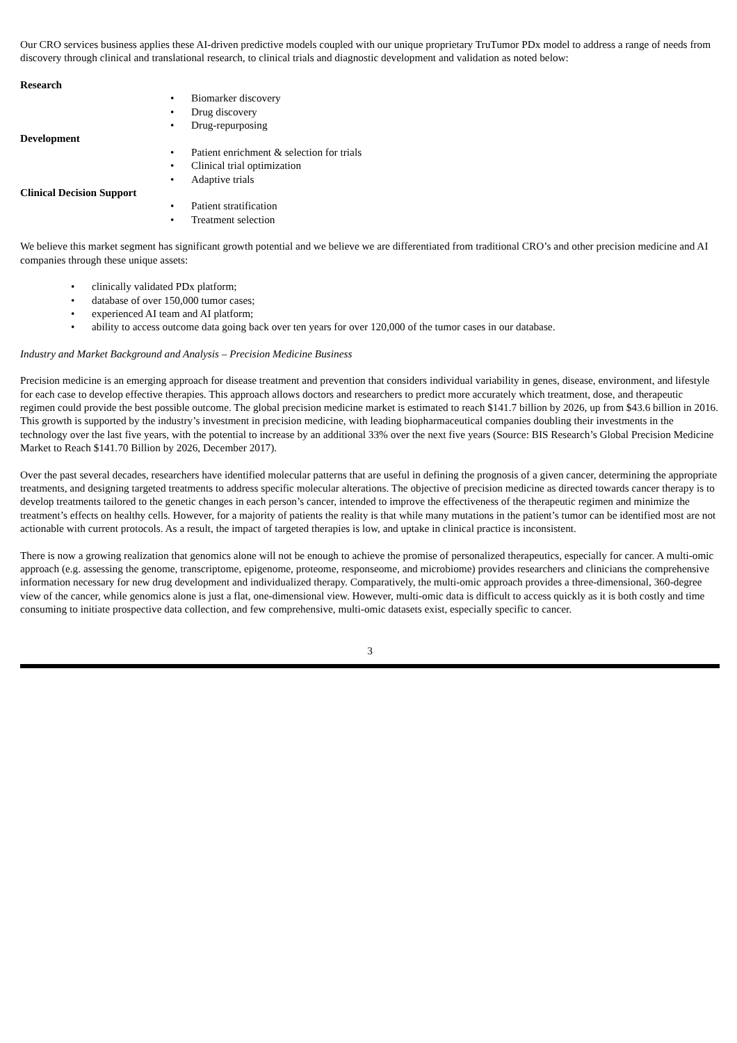Our CRO services business applies these AI-driven predictive models coupled with our unique proprietary TruTumor PDx model to address a range of needs from discovery through clinical and translational research, to clinical trials and diagnostic development and validation as noted below:
Research
• Biomarker discovery
• Drug discovery
• Drug-repurposing
Development
• Patient enrichment & selection for trials
• Clinical trial optimization
• Adaptive trials
Clinical Decision Support
• Patient stratification
• Treatment selection
We believe this market segment has significant growth potential and we believe we are differentiated from traditional CRO’s and other precision medicine and AI companies through these unique assets:
• clinically validated PDx platform;
• database of over 150,000 tumor cases;
• experienced AI team and AI platform;
• ability to access outcome data going back over ten years for over 120,000 of the tumor cases in our database.
Industry and Market Background and Analysis – Precision Medicine Business
Precision medicine is an emerging approach for disease treatment and prevention that considers individual variability in genes, disease, environment, and lifestyle for each case to develop effective therapies. This approach allows doctors and researchers to predict more accurately which treatment, dose, and therapeutic regimen could provide the best possible outcome. The global precision medicine market is estimated to reach $141.7 billion by 2026, up from $43.6 billion in 2016. This growth is supported by the industry’s investment in precision medicine, with leading biopharmaceutical companies doubling their investments in the technology over the last five years, with the potential to increase by an additional 33% over the next five years (Source: BIS Research’s Global Precision Medicine Market to Reach $141.70 Billion by 2026, December 2017).
Over the past several decades, researchers have identified molecular patterns that are useful in defining the prognosis of a given cancer, determining the appropriate treatments, and designing targeted treatments to address specific molecular alterations. The objective of precision medicine as directed towards cancer therapy is to develop treatments tailored to the genetic changes in each person’s cancer, intended to improve the effectiveness of the therapeutic regimen and minimize the treatment’s effects on healthy cells. However, for a majority of patients the reality is that while many mutations in the patient’s tumor can be identified most are not actionable with current protocols. As a result, the impact of targeted therapies is low, and uptake in clinical practice is inconsistent.
There is now a growing realization that genomics alone will not be enough to achieve the promise of personalized therapeutics, especially for cancer. A multi-omic approach (e.g. assessing the genome, transcriptome, epigenome, proteome, responseome, and microbiome) provides researchers and clinicians the comprehensive information necessary for new drug development and individualized therapy. Comparatively, the multi-omic approach provides a three-dimensional, 360-degree view of the cancer, while genomics alone is just a flat, one-dimensional view. However, multi-omic data is difficult to access quickly as it is both costly and time consuming to initiate prospective data collection, and few comprehensive, multi-omic datasets exist, especially specific to cancer.
3